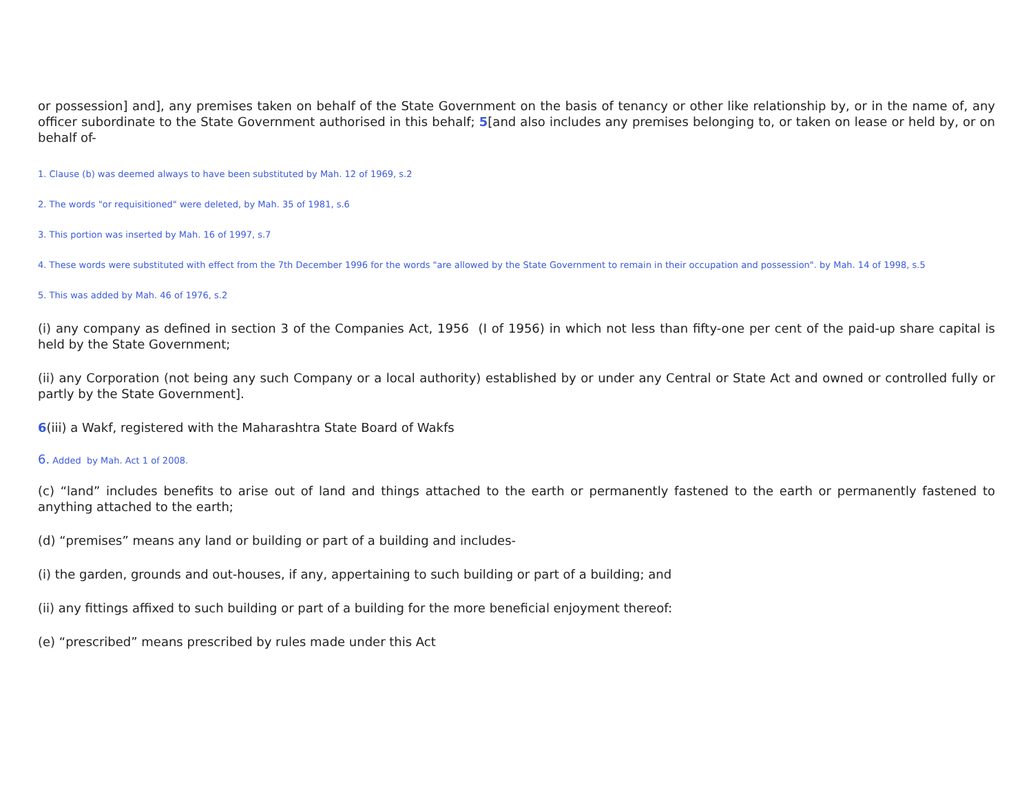or possession] and], any premises taken on behalf of the State Government on the basis of tenancy or other like relationship by, or in the name of, any officer subordinate to the State Government authorised in this behalf; 5[and also includes any premises belonging to, or taken on lease or held by, or on behalf of-
1. Clause (b) was deemed always to have been substituted by Mah. 12 of 1969, s.2
2. The words "or requisitioned" were deleted, by Mah. 35 of 1981, s.6
3. This portion was inserted by Mah. 16 of 1997, s.7
4. These words were substituted with effect from the 7th December 1996 for the words "are allowed by the State Government to remain in their occupation and possession". by Mah. 14 of 1998, s.5
5. This was added by Mah. 46 of 1976, s.2
(i) any company as defined in section 3 of the Companies Act, 1956 (I of 1956) in which not less than fifty-one per cent of the paid-up share capital is held by the State Government;
(ii) any Corporation (not being any such Company or a local authority) established by or under any Central or State Act and owned or controlled fully or partly by the State Government].
6(iii) a Wakf, registered with the Maharashtra State Board of Wakfs
6. Added by Mah. Act 1 of 2008.
(c) “land” includes benefits to arise out of land and things attached to the earth or permanently fastened to the earth or permanently fastened to anything attached to the earth;
(d) “premises” means any land or building or part of a building and includes-
(i) the garden, grounds and out-houses, if any, appertaining to such building or part of a building; and
(ii) any fittings affixed to such building or part of a building for the more beneficial enjoyment thereof:
(e) “prescribed” means prescribed by rules made under this Act